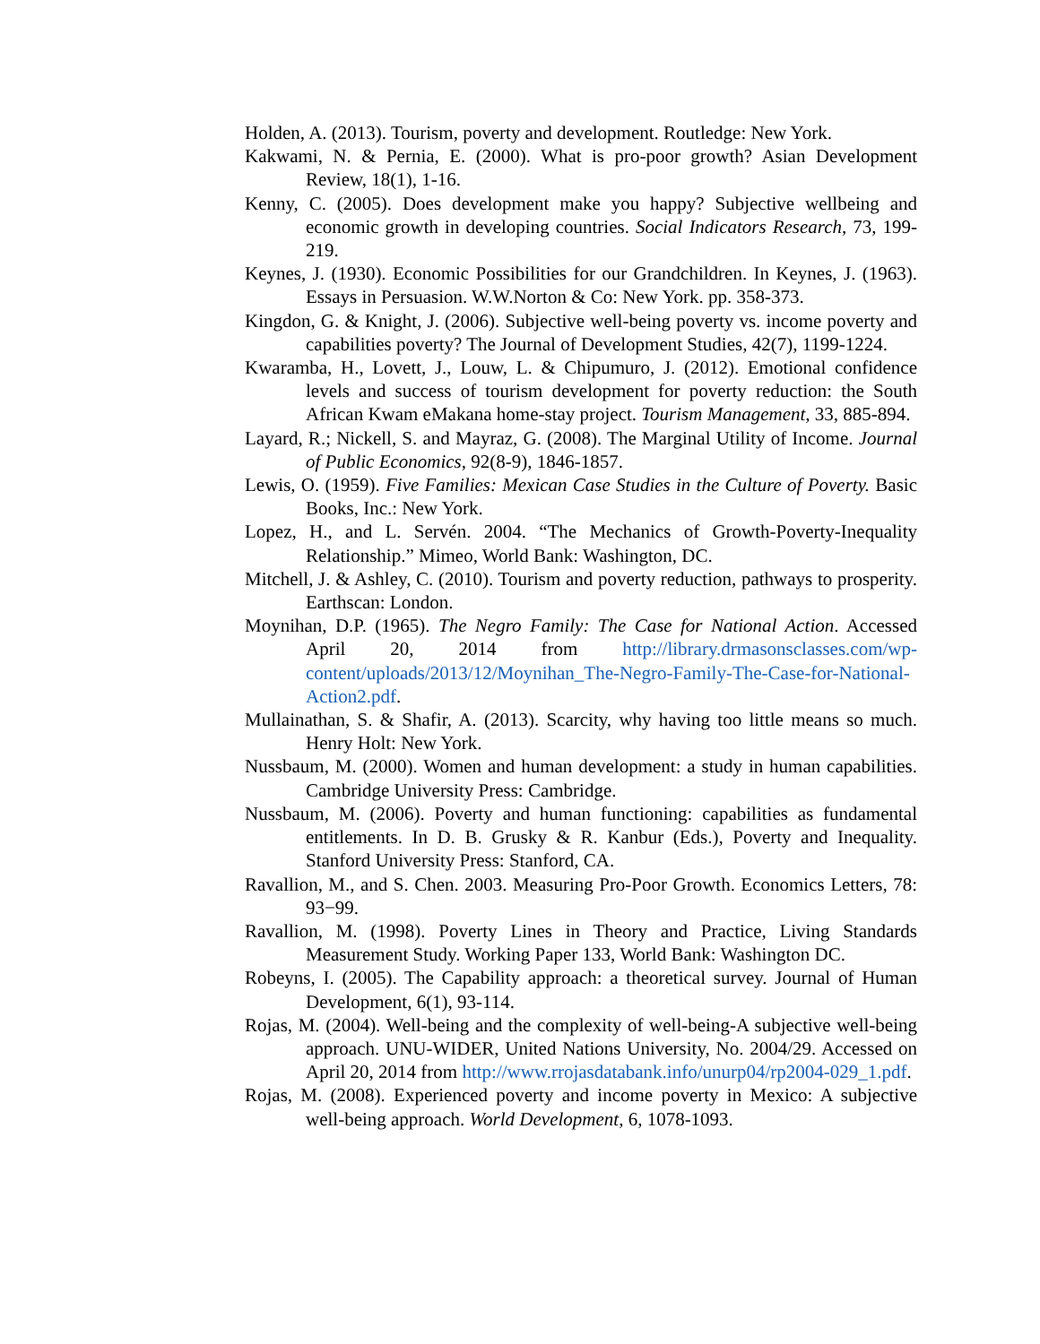Holden, A. (2013). Tourism, poverty and development. Routledge: New York.
Kakwami, N. & Pernia, E. (2000). What is pro-poor growth? Asian Development Review, 18(1), 1-16.
Kenny, C. (2005). Does development make you happy? Subjective wellbeing and economic growth in developing countries. Social Indicators Research, 73, 199-219.
Keynes, J. (1930). Economic Possibilities for our Grandchildren. In Keynes, J. (1963). Essays in Persuasion. W.W.Norton & Co: New York. pp. 358-373.
Kingdon, G. & Knight, J. (2006). Subjective well-being poverty vs. income poverty and capabilities poverty? The Journal of Development Studies, 42(7), 1199-1224.
Kwaramba, H., Lovett, J., Louw, L. & Chipumuro, J. (2012). Emotional confidence levels and success of tourism development for poverty reduction: the South African Kwam eMakana home-stay project. Tourism Management, 33, 885-894.
Layard, R.; Nickell, S. and Mayraz, G. (2008). The Marginal Utility of Income. Journal of Public Economics, 92(8-9), 1846-1857.
Lewis, O. (1959). Five Families: Mexican Case Studies in the Culture of Poverty. Basic Books, Inc.: New York.
Lopez, H., and L. Servén. 2004. “The Mechanics of Growth-Poverty-Inequality Relationship.” Mimeo, World Bank: Washington, DC.
Mitchell, J. & Ashley, C. (2010). Tourism and poverty reduction, pathways to prosperity. Earthscan: London.
Moynihan, D.P. (1965). The Negro Family: The Case for National Action. Accessed April 20, 2014 from http://library.drmasonsclasses.com/wp-content/uploads/2013/12/Moynihan_The-Negro-Family-The-Case-for-National-Action2.pdf.
Mullainathan, S. & Shafir, A. (2013). Scarcity, why having too little means so much. Henry Holt: New York.
Nussbaum, M. (2000). Women and human development: a study in human capabilities. Cambridge University Press: Cambridge.
Nussbaum, M. (2006). Poverty and human functioning: capabilities as fundamental entitlements. In D. B. Grusky & R. Kanbur (Eds.), Poverty and Inequality. Stanford University Press: Stanford, CA.
Ravallion, M., and S. Chen. 2003. Measuring Pro-Poor Growth. Economics Letters, 78: 93−99.
Ravallion, M. (1998). Poverty Lines in Theory and Practice, Living Standards Measurement Study. Working Paper 133, World Bank: Washington DC.
Robeyns, I. (2005). The Capability approach: a theoretical survey. Journal of Human Development, 6(1), 93-114.
Rojas, M. (2004). Well-being and the complexity of well-being-A subjective well-being approach. UNU-WIDER, United Nations University, No. 2004/29. Accessed on April 20, 2014 from http://www.rrojasdatabank.info/unurp04/rp2004-029_1.pdf.
Rojas, M. (2008). Experienced poverty and income poverty in Mexico: A subjective well-being approach. World Development, 6, 1078-1093.